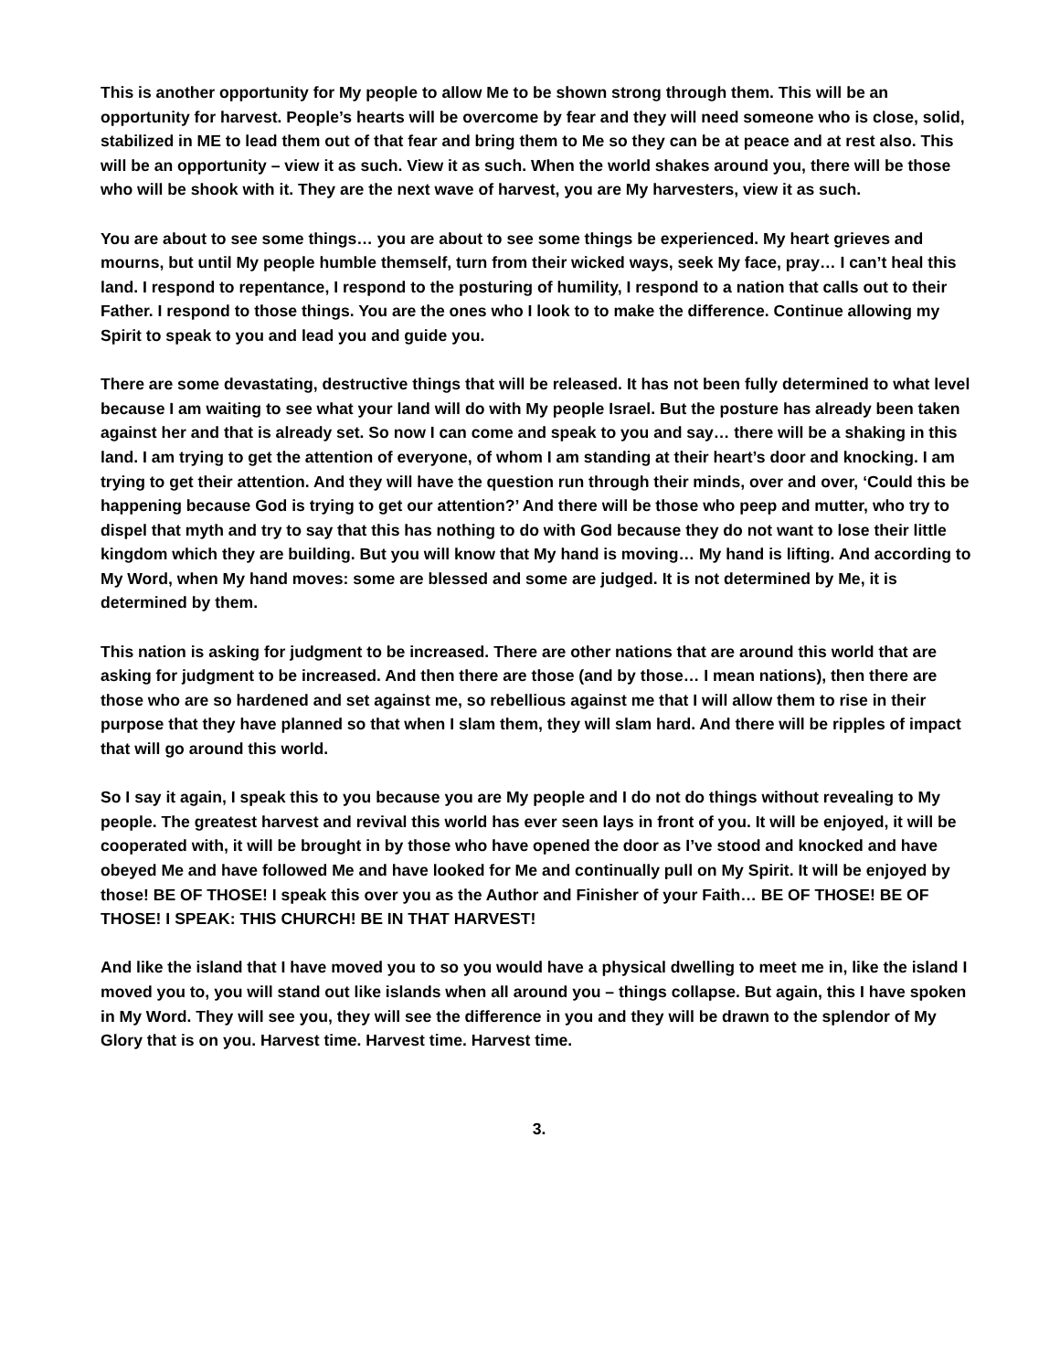This is another opportunity for My people to allow Me to be shown strong through them. This will be an opportunity for harvest. People’s hearts will be overcome by fear and they will need someone who is close, solid, stabilized in ME to lead them out of that fear and bring them to Me so they can be at peace and at rest also. This will be an opportunity – view it as such. View it as such. When the world shakes around you, there will be those who will be shook with it. They are the next wave of harvest, you are My harvesters, view it as such.
You are about to see some things… you are about to see some things be experienced. My heart grieves and mourns, but until My people humble themself, turn from their wicked ways, seek My face, pray… I can’t heal this land. I respond to repentance, I respond to the posturing of humility, I respond to a nation that calls out to their Father. I respond to those things. You are the ones who I look to to make the difference. Continue allowing my Spirit to speak to you and lead you and guide you.
There are some devastating, destructive things that will be released. It has not been fully determined to what level because I am waiting to see what your land will do with My people Israel. But the posture has already been taken against her and that is already set. So now I can come and speak to you and say… there will be a shaking in this land. I am trying to get the attention of everyone, of whom I am standing at their heart’s door and knocking. I am trying to get their attention. And they will have the question run through their minds, over and over, ‘Could this be happening because God is trying to get our attention?’ And there will be those who peep and mutter, who try to dispel that myth and try to say that this has nothing to do with God because they do not want to lose their little kingdom which they are building. But you will know that My hand is moving… My hand is lifting. And according to My Word, when My hand moves: some are blessed and some are judged. It is not determined by Me, it is determined by them.
This nation is asking for judgment to be increased. There are other nations that are around this world that are asking for judgment to be increased. And then there are those (and by those… I mean nations), then there are those who are so hardened and set against me, so rebellious against me that I will allow them to rise in their purpose that they have planned so that when I slam them, they will slam hard. And there will be ripples of impact that will go around this world.
So I say it again, I speak this to you because you are My people and I do not do things without revealing to My people. The greatest harvest and revival this world has ever seen lays in front of you. It will be enjoyed, it will be cooperated with, it will be brought in by those who have opened the door as I’ve stood and knocked and have obeyed Me and have followed Me and have looked for Me and continually pull on My Spirit. It will be enjoyed by those! BE OF THOSE! I speak this over you as the Author and Finisher of your Faith… BE OF THOSE! BE OF THOSE! I SPEAK: THIS CHURCH! BE IN THAT HARVEST!
And like the island that I have moved you to so you would have a physical dwelling to meet me in, like the island I moved you to, you will stand out like islands when all around you – things collapse. But again, this I have spoken in My Word. They will see you, they will see the difference in you and they will be drawn to the splendor of My Glory that is on you. Harvest time. Harvest time. Harvest time.
3.